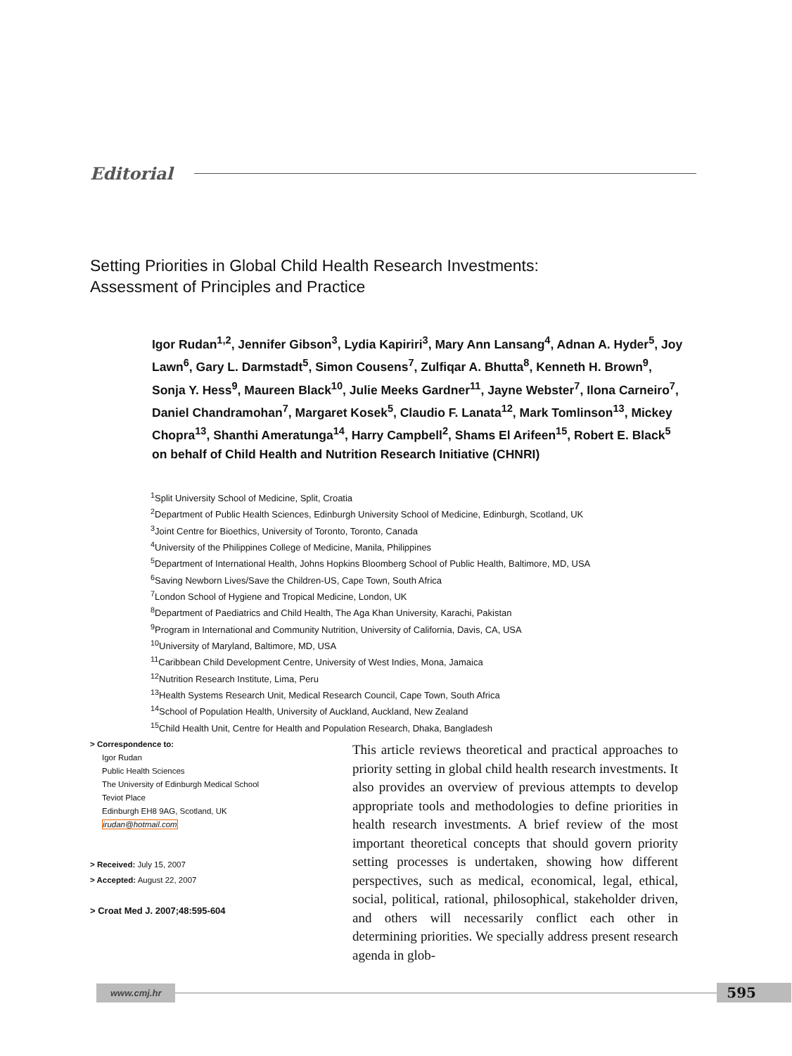Editorial
Setting Priorities in Global Child Health Research Investments:
Assessment of Principles and Practice
Igor Rudan<sup>1,2</sup>, Jennifer Gibson<sup>3</sup>, Lydia Kapiriri<sup>3</sup>, Mary Ann Lansang<sup>4</sup>, Adnan A. Hyder<sup>5</sup>, Joy Lawn<sup>6</sup>, Gary L. Darmstadt<sup>5</sup>, Simon Cousens<sup>7</sup>, Zulfiqar A. Bhutta<sup>8</sup>, Kenneth H. Brown<sup>9</sup>, Sonja Y. Hess<sup>9</sup>, Maureen Black<sup>10</sup>, Julie Meeks Gardner<sup>11</sup>, Jayne Webster<sup>7</sup>, Ilona Carneiro<sup>7</sup>, Daniel Chandramohan<sup>7</sup>, Margaret Kosek<sup>5</sup>, Claudio F. Lanata<sup>12</sup>, Mark Tomlinson<sup>13</sup>, Mickey Chopra<sup>13</sup>, Shanthi Ameratunga<sup>14</sup>, Harry Campbell<sup>2</sup>, Shams El Arifeen<sup>15</sup>, Robert E. Black<sup>5</sup> on behalf of Child Health and Nutrition Research Initiative (CHNRI)
<sup>1</sup> Split University School of Medicine, Split, Croatia
<sup>2</sup> Department of Public Health Sciences, Edinburgh University School of Medicine, Edinburgh, Scotland, UK
<sup>3</sup> Joint Centre for Bioethics, University of Toronto, Toronto, Canada
<sup>4</sup> University of the Philippines College of Medicine, Manila, Philippines
<sup>5</sup> Department of International Health, Johns Hopkins Bloomberg School of Public Health, Baltimore, MD, USA
<sup>6</sup> Saving Newborn Lives/Save the Children-US, Cape Town, South Africa
<sup>7</sup> London School of Hygiene and Tropical Medicine, London, UK
<sup>8</sup> Department of Paediatrics and Child Health, The Aga Khan University, Karachi, Pakistan
<sup>9</sup> Program in International and Community Nutrition, University of California, Davis, CA, USA
<sup>10</sup> University of Maryland, Baltimore, MD, USA
<sup>11</sup> Caribbean Child Development Centre, University of West Indies, Mona, Jamaica
<sup>12</sup> Nutrition Research Institute, Lima, Peru
<sup>13</sup> Health Systems Research Unit, Medical Research Council, Cape Town, South Africa
<sup>14</sup> School of Population Health, University of Auckland, Auckland, New Zealand
<sup>15</sup> Child Health Unit, Centre for Health and Population Research, Dhaka, Bangladesh
> Correspondence to:
Igor Rudan
Public Health Sciences
The University of Edinburgh Medical School
Teviot Place
Edinburgh EH8 9AG, Scotland, UK
irudan@hotmail.com
> Received: July 15, 2007
> Accepted: August 22, 2007
> Croat Med J. 2007;48:595-604
This article reviews theoretical and practical approaches to priority setting in global child health research investments. It also provides an overview of previous attempts to develop appropriate tools and methodologies to define priorities in health research investments. A brief review of the most important theoretical concepts that should govern priority setting processes is undertaken, showing how different perspectives, such as medical, economical, legal, ethical, social, political, rational, philosophical, stakeholder driven, and others will necessarily conflict each other in determining priorities. We specially address present research agenda in glob-
www.cmj.hr
595